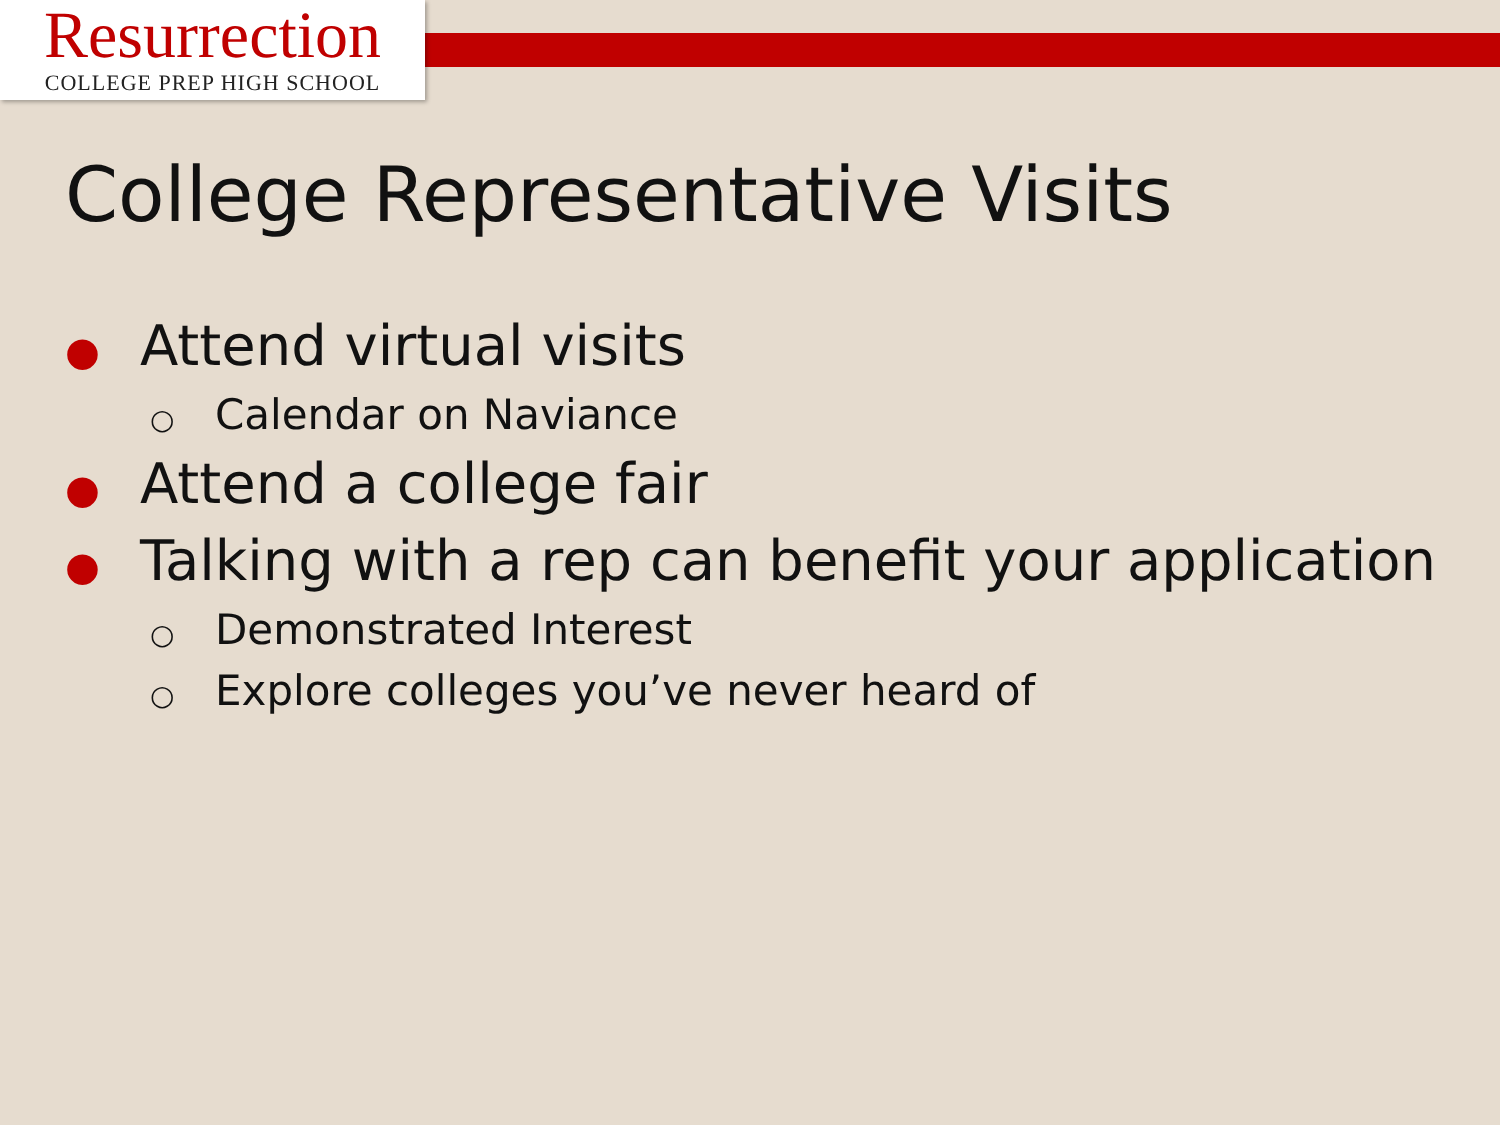Resurrection
COLLEGE PREP HIGH SCHOOL
College Representative Visits
● Attend virtual visits
○ Calendar on Naviance
● Attend a college fair
● Talking with a rep can benefit your application
○ Demonstrated Interest
○ Explore colleges you’ve never heard of